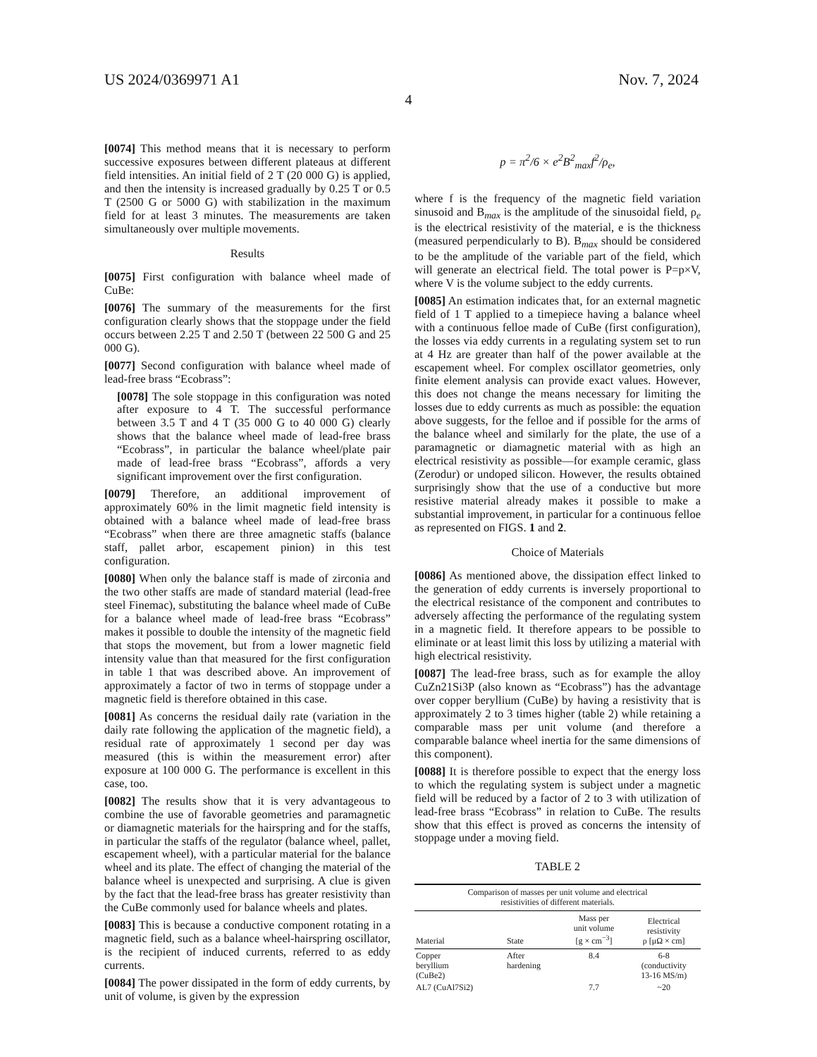US 2024/0369971 A1 Nov. 7, 2024
4
[0074] This method means that it is necessary to perform successive exposures between different plateaus at different field intensities. An initial field of 2 T (20 000 G) is applied, and then the intensity is increased gradually by 0.25 T or 0.5 T (2500 G or 5000 G) with stabilization in the maximum field for at least 3 minutes. The measurements are taken simultaneously over multiple movements.
Results
[0075] First configuration with balance wheel made of CuBe:
[0076] The summary of the measurements for the first configuration clearly shows that the stoppage under the field occurs between 2.25 T and 2.50 T (between 22 500 G and 25 000 G).
[0077] Second configuration with balance wheel made of lead-free brass “Ecobrass”:
[0078] The sole stoppage in this configuration was noted after exposure to 4 T. The successful performance between 3.5 T and 4 T (35 000 G to 40 000 G) clearly shows that the balance wheel made of lead-free brass “Ecobrass”, in particular the balance wheel/plate pair made of lead-free brass “Ecobrass”, affords a very significant improvement over the first configuration.
[0079] Therefore, an additional improvement of approximately 60% in the limit magnetic field intensity is obtained with a balance wheel made of lead-free brass “Ecobrass” when there are three amagnetic staffs (balance staff, pallet arbor, escapement pinion) in this test configuration.
[0080] When only the balance staff is made of zirconia and the two other staffs are made of standard material (lead-free steel Finemac), substituting the balance wheel made of CuBe for a balance wheel made of lead-free brass “Ecobrass” makes it possible to double the intensity of the magnetic field that stops the movement, but from a lower magnetic field intensity value than that measured for the first configuration in table 1 that was described above. An improvement of approximately a factor of two in terms of stoppage under a magnetic field is therefore obtained in this case.
[0081] As concerns the residual daily rate (variation in the daily rate following the application of the magnetic field), a residual rate of approximately 1 second per day was measured (this is within the measurement error) after exposure at 100 000 G. The performance is excellent in this case, too.
[0082] The results show that it is very advantageous to combine the use of favorable geometries and paramagnetic or diamagnetic materials for the hairspring and for the staffs, in particular the staffs of the regulator (balance wheel, pallet, escapement wheel), with a particular material for the balance wheel and its plate. The effect of changing the material of the balance wheel is unexpected and surprising. A clue is given by the fact that the lead-free brass has greater resistivity than the CuBe commonly used for balance wheels and plates.
[0083] This is because a conductive component rotating in a magnetic field, such as a balance wheel-hairspring oscillator, is the recipient of induced currents, referred to as eddy currents.
[0084] The power dissipated in the form of eddy currents, by unit of volume, is given by the expression
p = π<sup>2</sup>/6 × e<sup>2</sup>B<sup>2</sup><sub>max</sub>f<sup>2</sup>/ρ<sub>e</sub>,
where f is the frequency of the magnetic field variation sinusoid and B<sub>max</sub> is the amplitude of the sinusoidal field, ρ<sub>e</sub> is the electrical resistivity of the material, e is the thickness (measured perpendicularly to B). B<sub>max</sub> should be considered to be the amplitude of the variable part of the field, which will generate an electrical field. The total power is P=p×V, where V is the volume subject to the eddy currents.
[0085] An estimation indicates that, for an external magnetic field of 1 T applied to a timepiece having a balance wheel with a continuous felloe made of CuBe (first configuration), the losses via eddy currents in a regulating system set to run at 4 Hz are greater than half of the power available at the escapement wheel. For complex oscillator geometries, only finite element analysis can provide exact values. However, this does not change the means necessary for limiting the losses due to eddy currents as much as possible: the equation above suggests, for the felloe and if possible for the arms of the balance wheel and similarly for the plate, the use of a paramagnetic or diamagnetic material with as high an electrical resistivity as possible—for example ceramic, glass (Zerodur) or undoped silicon. However, the results obtained surprisingly show that the use of a conductive but more resistive material already makes it possible to make a substantial improvement, in particular for a continuous felloe as represented on FIGS. 1 and 2.
Choice of Materials
[0086] As mentioned above, the dissipation effect linked to the generation of eddy currents is inversely proportional to the electrical resistance of the component and contributes to adversely affecting the performance of the regulating system in a magnetic field. It therefore appears to be possible to eliminate or at least limit this loss by utilizing a material with high electrical resistivity.
[0087] The lead-free brass, such as for example the alloy CuZn21Si3P (also known as “Ecobrass”) has the advantage over copper beryllium (CuBe) by having a resistivity that is approximately 2 to 3 times higher (table 2) while retaining a comparable mass per unit volume (and therefore a comparable balance wheel inertia for the same dimensions of this component).
[0088] It is therefore possible to expect that the energy loss to which the regulating system is subject under a magnetic field will be reduced by a factor of 2 to 3 with utilization of lead-free brass “Ecobrass” in relation to CuBe. The results show that this effect is proved as concerns the intensity of stoppage under a moving field.
TABLE 2
Comparison of masses per unit volume and electrical resistivities of different materials.
| Material | State | Mass per unit volume [g × cm<sup>−3</sup>] | Electrical resistivity ρ [μΩ × cm] |
| --- | --- | --- | --- |
| Copper beryllium (CuBe2) | After hardening | 8.4 | 6-8 (conductivity 13-16 MS/m) |
| AL7 (CuAl7Si2) | | 7.7 | ~20 |